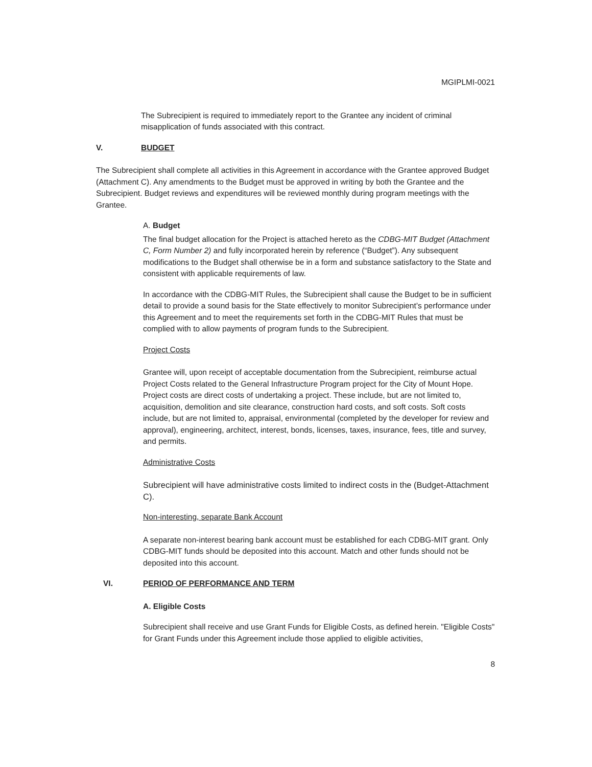MGIPLMI-0021
The Subrecipient is required to immediately report to the Grantee any incident of criminal misapplication of funds associated with this contract.
V. BUDGET
The Subrecipient shall complete all activities in this Agreement in accordance with the Grantee approved Budget (Attachment C). Any amendments to the Budget must be approved in writing by both the Grantee and the Subrecipient. Budget reviews and expenditures will be reviewed monthly during program meetings with the Grantee.
A. Budget
The final budget allocation for the Project is attached hereto as the CDBG-MIT Budget (Attachment C, Form Number 2) and fully incorporated herein by reference (“Budget”). Any subsequent modifications to the Budget shall otherwise be in a form and substance satisfactory to the State and consistent with applicable requirements of law.
In accordance with the CDBG-MIT Rules, the Subrecipient shall cause the Budget to be in sufficient detail to provide a sound basis for the State effectively to monitor Subrecipient’s performance under this Agreement and to meet the requirements set forth in the CDBG-MIT Rules that must be complied with to allow payments of program funds to the Subrecipient.
Project Costs
Grantee will, upon receipt of acceptable documentation from the Subrecipient, reimburse actual Project Costs related to the General Infrastructure Program project for the City of Mount Hope. Project costs are direct costs of undertaking a project. These include, but are not limited to, acquisition, demolition and site clearance, construction hard costs, and soft costs. Soft costs include, but are not limited to, appraisal, environmental (completed by the developer for review and approval), engineering, architect, interest, bonds, licenses, taxes, insurance, fees, title and survey, and permits.
Administrative Costs
Subrecipient will have administrative costs limited to indirect costs in the (Budget-Attachment C).
Non-interesting, separate Bank Account
A separate non-interest bearing bank account must be established for each CDBG-MIT grant. Only CDBG-MIT funds should be deposited into this account. Match and other funds should not be deposited into this account.
VI. PERIOD OF PERFORMANCE AND TERM
A. Eligible Costs
Subrecipient shall receive and use Grant Funds for Eligible Costs, as defined herein. "Eligible Costs" for Grant Funds under this Agreement include those applied to eligible activities,
8